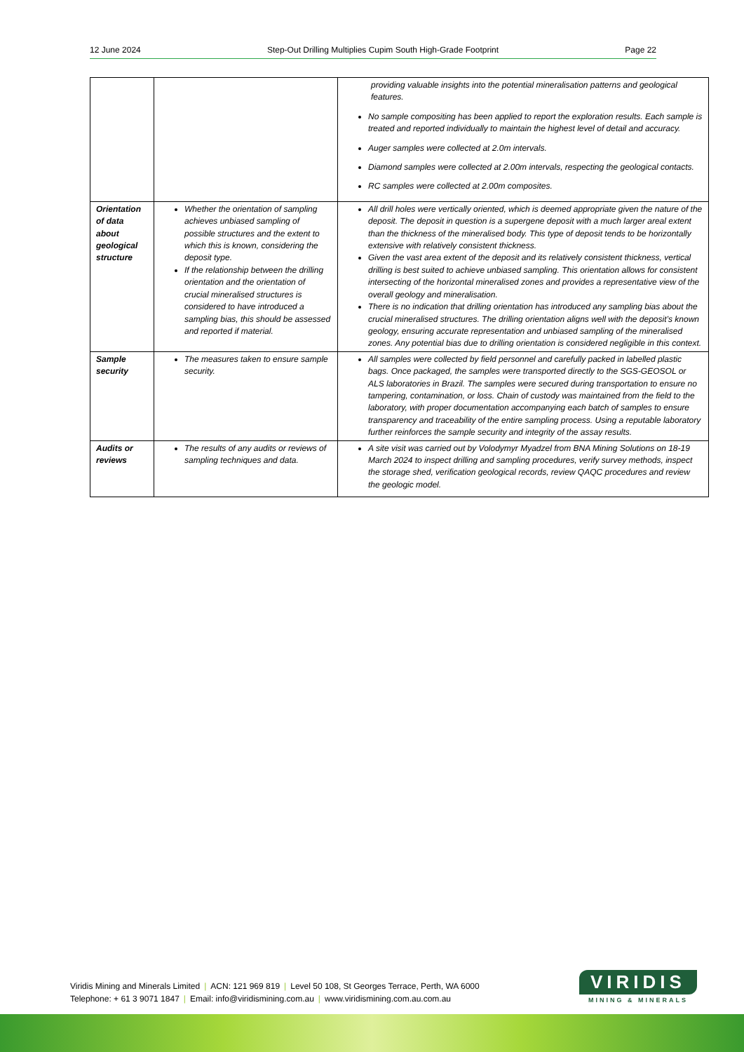12 June 2024 Step-Out Drilling Multiplies Cupim South High-Grade Footprint Page 22
| | | providing valuable insights into the potential mineralisation patterns and geological features. No sample compositing has been applied to report the exploration results. Each sample is treated and reported individually to maintain the highest level of detail and accuracy. Auger samples were collected at 2.0m intervals. Diamond samples were collected at 2.00m intervals, respecting the geological contacts. RC samples were collected at 2.00m composites. |
| Orientation of data about geological structure | Whether the orientation of sampling achieves unbiased sampling of possible structures and the extent to which this is known, considering the deposit type. If the relationship between the drilling orientation and the orientation of crucial mineralised structures is considered to have introduced a sampling bias, this should be assessed and reported if material. | All drill holes were vertically oriented, which is deemed appropriate given the nature of the deposit. The deposit in question is a supergene deposit with a much larger areal extent than the thickness of the mineralised body. This type of deposit tends to be horizontally extensive with relatively consistent thickness. Given the vast area extent of the deposit and its relatively consistent thickness, vertical drilling is best suited to achieve unbiased sampling. This orientation allows for consistent intersecting of the horizontal mineralised zones and provides a representative view of the overall geology and mineralisation. There is no indication that drilling orientation has introduced any sampling bias about the crucial mineralised structures. The drilling orientation aligns well with the deposit’s known geology, ensuring accurate representation and unbiased sampling of the mineralised zones. Any potential bias due to drilling orientation is considered negligible in this context. |
| Sample security | The measures taken to ensure sample security. | All samples were collected by field personnel and carefully packed in labelled plastic bags. Once packaged, the samples were transported directly to the SGS-GEOSOL or ALS laboratories in Brazil. The samples were secured during transportation to ensure no tampering, contamination, or loss. Chain of custody was maintained from the field to the laboratory, with proper documentation accompanying each batch of samples to ensure transparency and traceability of the entire sampling process. Using a reputable laboratory further reinforces the sample security and integrity of the assay results. |
| Audits or reviews | The results of any audits or reviews of sampling techniques and data. | A site visit was carried out by Volodymyr Myadzel from BNA Mining Solutions on 18-19 March 2024 to inspect drilling and sampling procedures, verify survey methods, inspect the storage shed, verification geological records, review QAQC procedures and review the geologic model. |
Viridis Mining and Minerals Limited | ACN: 121 969 819 | Level 50 108, St Georges Terrace, Perth, WA 6000
Telephone: + 61 3 9071 1847 | Email: info@viridismining.com.au | www.viridismining.com.au.com.au
VIRIDIS
MINING & MINERALS